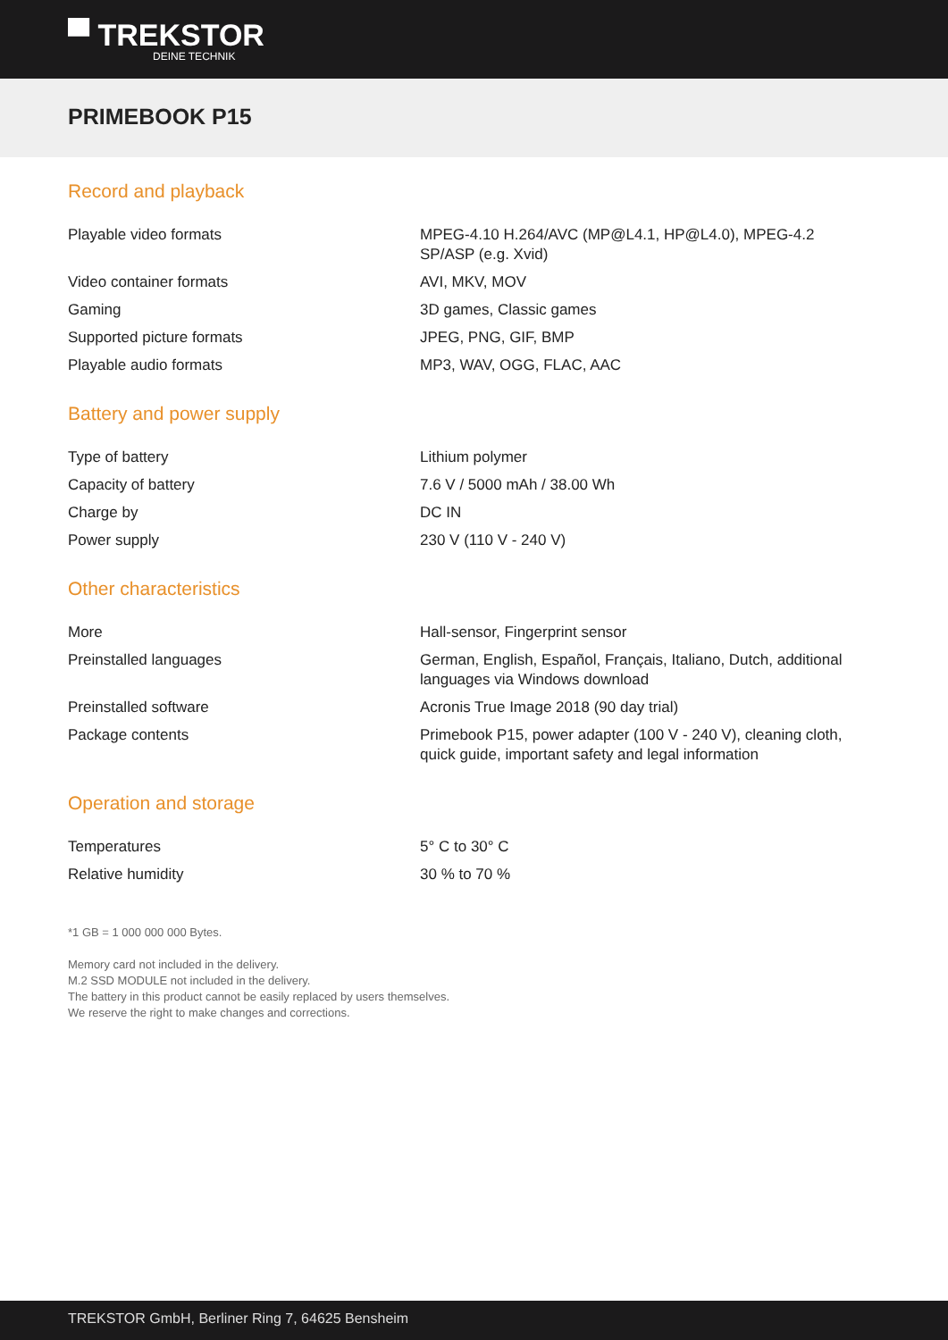▀ TREKSTOR
DEINE TECHNIK
PRIMEBOOK P15
Record and playback
| Playable video formats | MPEG-4.10 H.264/AVC (MP@L4.1, HP@L4.0), MPEG-4.2 SP/ASP (e.g. Xvid) |
| Video container formats | AVI, MKV, MOV |
| Gaming | 3D games, Classic games |
| Supported picture formats | JPEG, PNG, GIF, BMP |
| Playable audio formats | MP3, WAV, OGG, FLAC, AAC |
Battery and power supply
| Type of battery | Lithium polymer |
| Capacity of battery | 7.6 V / 5000 mAh / 38.00 Wh |
| Charge by | DC IN |
| Power supply | 230 V (110 V - 240 V) |
Other characteristics
| More | Hall-sensor, Fingerprint sensor |
| Preinstalled languages | German, English, Español, Français, Italiano, Dutch, additional languages via Windows download |
| Preinstalled software | Acronis True Image 2018 (90 day trial) |
| Package contents | Primebook P15, power adapter (100 V - 240 V), cleaning cloth, quick guide, important safety and legal information |
Operation and storage
| Temperatures | 5° C to 30° C |
| Relative humidity | 30 % to 70 % |
*1 GB = 1 000 000 000 Bytes.
Memory card not included in the delivery.
M.2 SSD MODULE not included in the delivery.
The battery in this product cannot be easily replaced by users themselves.
We reserve the right to make changes and corrections.
TREKSTOR GmbH, Berliner Ring 7, 64625 Bensheim